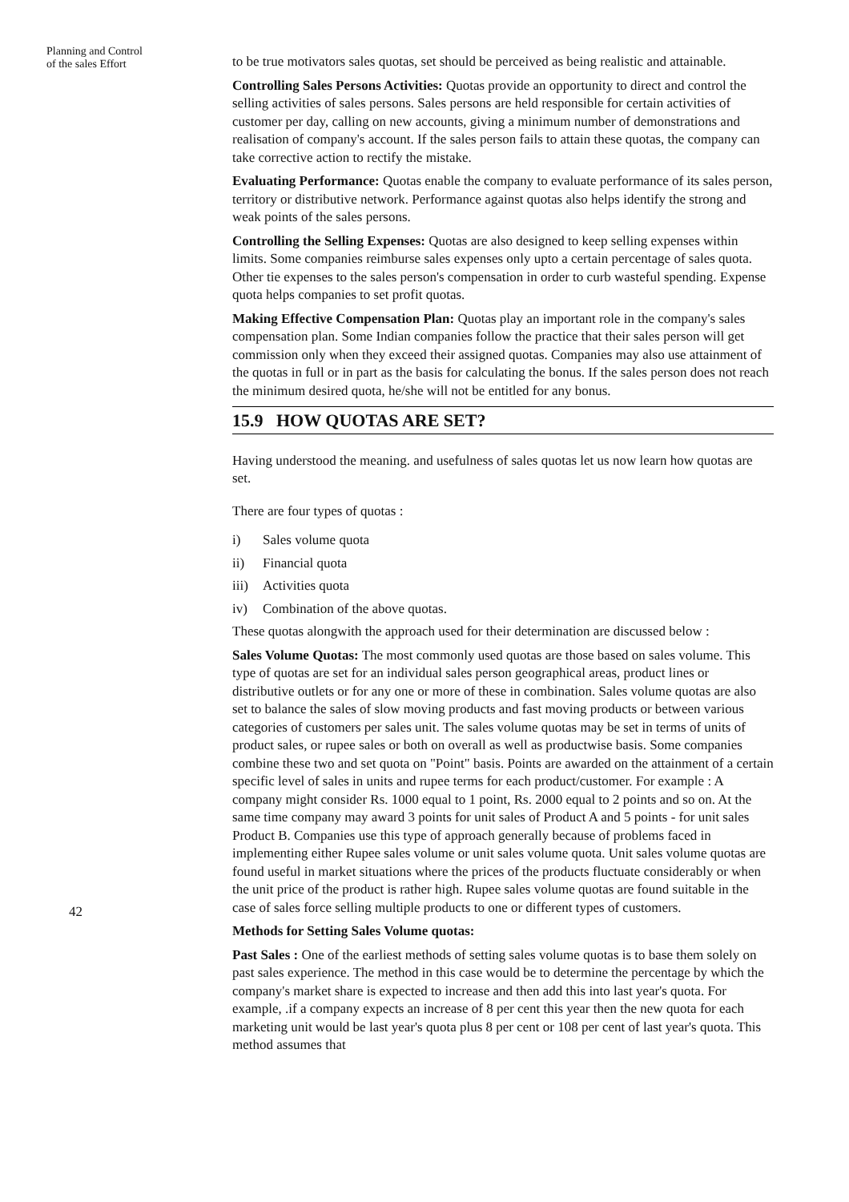Planning and Control
of the sales Effort
42
to be true motivators sales quotas, set should be perceived as being realistic and attainable.
Controlling Sales Persons Activities: Quotas provide an opportunity to direct and control the selling activities of sales persons. Sales persons are held responsible for certain activities of customer per day, calling on new accounts, giving a minimum number of demonstrations and realisation of company's account. If the sales person fails to attain these quotas, the company can take corrective action to rectify the mistake.
Evaluating Performance: Quotas enable the company to evaluate performance of its sales person, territory or distributive network. Performance against quotas also helps identify the strong and weak points of the sales persons.
Controlling the Selling Expenses: Quotas are also designed to keep selling expenses within limits. Some companies reimburse sales expenses only upto a certain percentage of sales quota. Other tie expenses to the sales person's compensation in order to curb wasteful spending. Expense quota helps companies to set profit quotas.
Making Effective Compensation Plan: Quotas play an important role in the company's sales compensation plan. Some Indian companies follow the practice that their sales person will get commission only when they exceed their assigned quotas. Companies may also use attainment of the quotas in full or in part as the basis for calculating the bonus. If the sales person does not reach the minimum desired quota, he/she will not be entitled for any bonus.
15.9 HOW QUOTAS ARE SET?
Having understood the meaning. and usefulness of sales quotas let us now learn how quotas are set.
There are four types of quotas :
i) Sales volume quota
ii) Financial quota
iii) Activities quota
iv) Combination of the above quotas.
These quotas alongwith the approach used for their determination are discussed below :
Sales Volume Quotas: The most commonly used quotas are those based on sales volume. This type of quotas are set for an individual sales person geographical areas, product lines or distributive outlets or for any one or more of these in combination. Sales volume quotas are also set to balance the sales of slow moving products and fast moving products or between various categories of customers per sales unit. The sales volume quotas may be set in terms of units of product sales, or rupee sales or both on overall as well as productwise basis. Some companies combine these two and set quota on "Point" basis. Points are awarded on the attainment of a certain specific level of sales in units and rupee terms for each product/customer. For example : A company might consider Rs. 1000 equal to 1 point, Rs. 2000 equal to 2 points and so on. At the same time company may award 3 points for unit sales of Product A and 5 points - for unit sales Product B. Companies use this type of approach generally because of problems faced in implementing either Rupee sales volume or unit sales volume quota. Unit sales volume quotas are found useful in market situations where the prices of the products fluctuate considerably or when the unit price of the product is rather high. Rupee sales volume quotas are found suitable in the case of sales force selling multiple products to one or different types of customers.
Methods for Setting Sales Volume quotas:
Past Sales : One of the earliest methods of setting sales volume quotas is to base them solely on past sales experience. The method in this case would be to determine the percentage by which the company's market share is expected to increase and then add this into last year's quota. For example, .if a company expects an increase of 8 per cent this year then the new quota for each marketing unit would be last year's quota plus 8 per cent or 108 per cent of last year's quota. This method assumes that